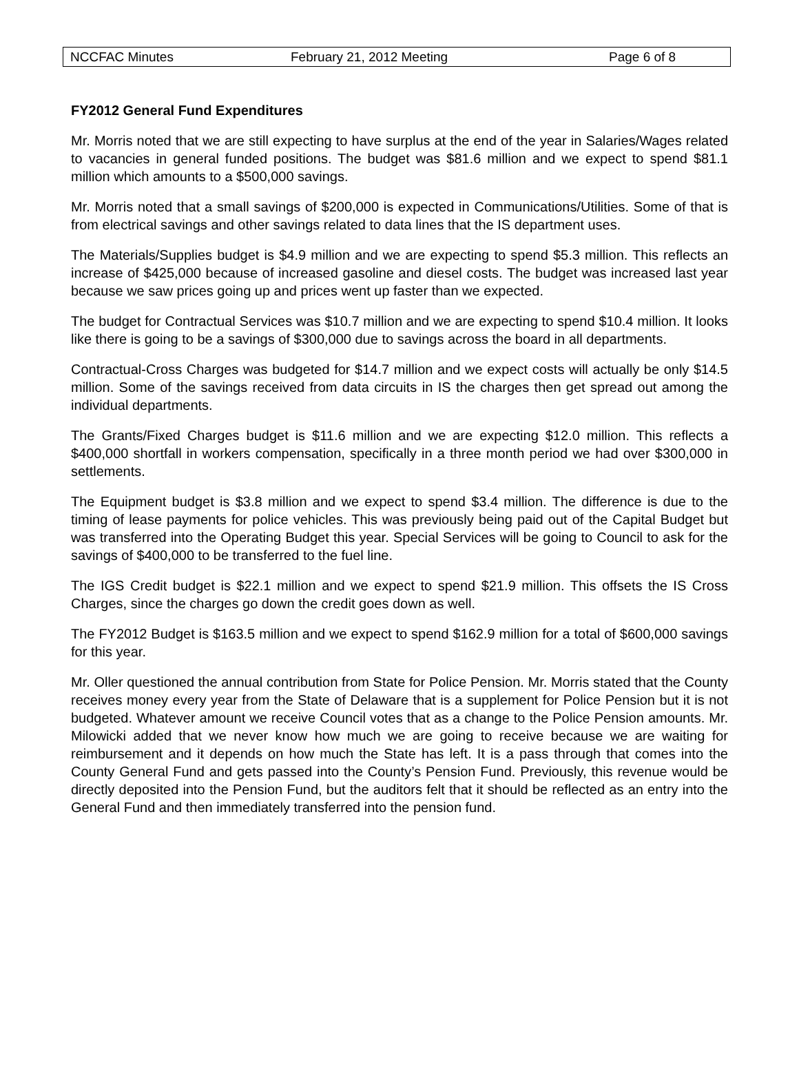NCCFAC Minutes February 21, 2012 Meeting Page 6 of 8
FY2012 General Fund Expenditures
Mr. Morris noted that we are still expecting to have surplus at the end of the year in Salaries/Wages related to vacancies in general funded positions. The budget was $81.6 million and we expect to spend $81.1 million which amounts to a $500,000 savings.
Mr. Morris noted that a small savings of $200,000 is expected in Communications/Utilities. Some of that is from electrical savings and other savings related to data lines that the IS department uses.
The Materials/Supplies budget is $4.9 million and we are expecting to spend $5.3 million. This reflects an increase of $425,000 because of increased gasoline and diesel costs. The budget was increased last year because we saw prices going up and prices went up faster than we expected.
The budget for Contractual Services was $10.7 million and we are expecting to spend $10.4 million. It looks like there is going to be a savings of $300,000 due to savings across the board in all departments.
Contractual-Cross Charges was budgeted for $14.7 million and we expect costs will actually be only $14.5 million. Some of the savings received from data circuits in IS the charges then get spread out among the individual departments.
The Grants/Fixed Charges budget is $11.6 million and we are expecting $12.0 million. This reflects a $400,000 shortfall in workers compensation, specifically in a three month period we had over $300,000 in settlements.
The Equipment budget is $3.8 million and we expect to spend $3.4 million. The difference is due to the timing of lease payments for police vehicles. This was previously being paid out of the Capital Budget but was transferred into the Operating Budget this year. Special Services will be going to Council to ask for the savings of $400,000 to be transferred to the fuel line.
The IGS Credit budget is $22.1 million and we expect to spend $21.9 million. This offsets the IS Cross Charges, since the charges go down the credit goes down as well.
The FY2012 Budget is $163.5 million and we expect to spend $162.9 million for a total of $600,000 savings for this year.
Mr. Oller questioned the annual contribution from State for Police Pension. Mr. Morris stated that the County receives money every year from the State of Delaware that is a supplement for Police Pension but it is not budgeted. Whatever amount we receive Council votes that as a change to the Police Pension amounts. Mr. Milowicki added that we never know how much we are going to receive because we are waiting for reimbursement and it depends on how much the State has left. It is a pass through that comes into the County General Fund and gets passed into the County’s Pension Fund. Previously, this revenue would be directly deposited into the Pension Fund, but the auditors felt that it should be reflected as an entry into the General Fund and then immediately transferred into the pension fund.